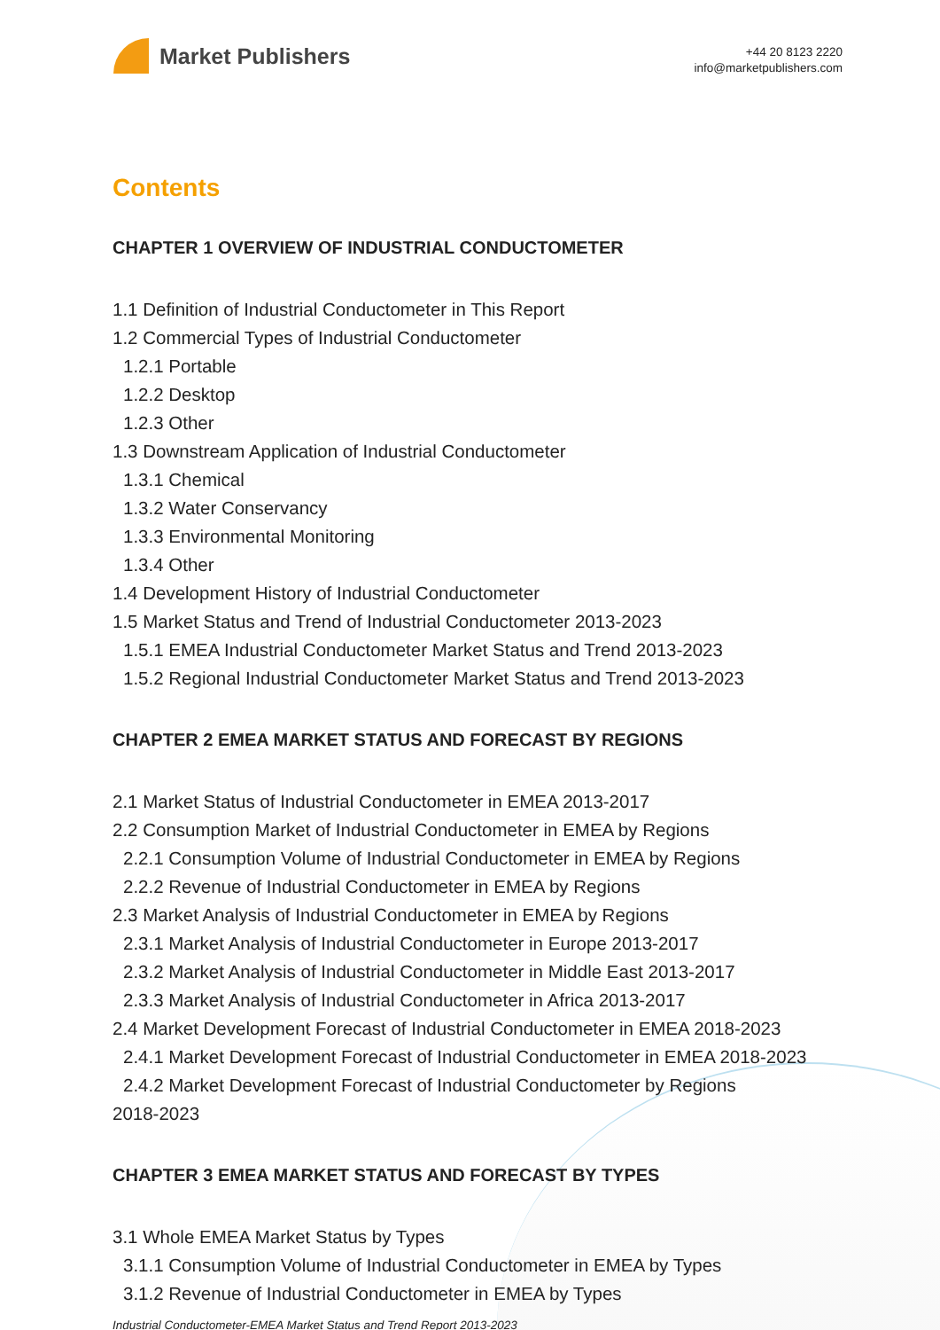Market Publishers
+44 20 8123 2220
info@marketpublishers.com
Contents
CHAPTER 1 OVERVIEW OF INDUSTRIAL CONDUCTOMETER
1.1 Definition of Industrial Conductometer in This Report
1.2 Commercial Types of Industrial Conductometer
1.2.1 Portable
1.2.2 Desktop
1.2.3 Other
1.3 Downstream Application of Industrial Conductometer
1.3.1 Chemical
1.3.2 Water Conservancy
1.3.3 Environmental Monitoring
1.3.4 Other
1.4 Development History of Industrial Conductometer
1.5 Market Status and Trend of Industrial Conductometer 2013-2023
1.5.1 EMEA Industrial Conductometer Market Status and Trend 2013-2023
1.5.2 Regional Industrial Conductometer Market Status and Trend 2013-2023
CHAPTER 2 EMEA MARKET STATUS AND FORECAST BY REGIONS
2.1 Market Status of Industrial Conductometer in EMEA 2013-2017
2.2 Consumption Market of Industrial Conductometer in EMEA by Regions
2.2.1 Consumption Volume of Industrial Conductometer in EMEA by Regions
2.2.2 Revenue of Industrial Conductometer in EMEA by Regions
2.3 Market Analysis of Industrial Conductometer in EMEA by Regions
2.3.1 Market Analysis of Industrial Conductometer in Europe 2013-2017
2.3.2 Market Analysis of Industrial Conductometer in Middle East 2013-2017
2.3.3 Market Analysis of Industrial Conductometer in Africa 2013-2017
2.4 Market Development Forecast of Industrial Conductometer in EMEA 2018-2023
2.4.1 Market Development Forecast of Industrial Conductometer in EMEA 2018-2023
2.4.2 Market Development Forecast of Industrial Conductometer by Regions
2018-2023
CHAPTER 3 EMEA MARKET STATUS AND FORECAST BY TYPES
3.1 Whole EMEA Market Status by Types
3.1.1 Consumption Volume of Industrial Conductometer in EMEA by Types
3.1.2 Revenue of Industrial Conductometer in EMEA by Types
Industrial Conductometer-EMEA Market Status and Trend Report 2013-2023